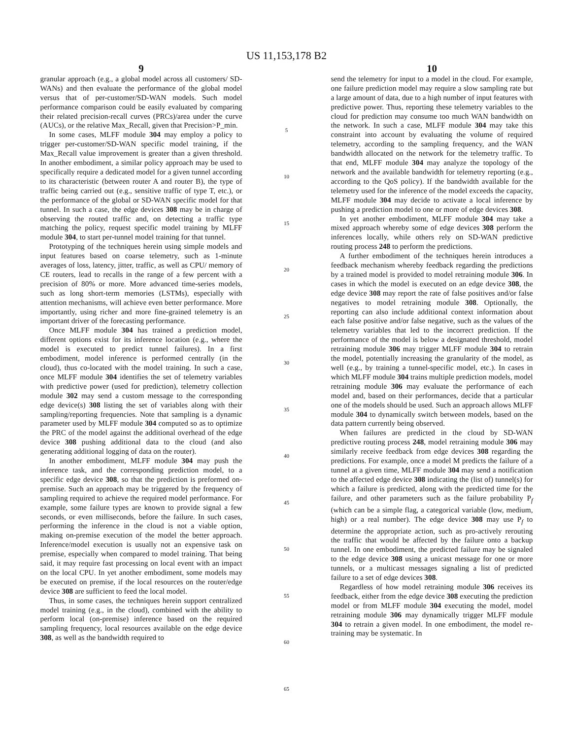US 11,153,178 B2
9
granular approach (e.g., a global model across all customers/ SD-WANs) and then evaluate the performance of the global model versus that of per-customer/SD-WAN models. Such model performance comparison could be easily evaluated by comparing their related precision-recall curves (PRCs)/area under the curve (AUCs), or the relative Max_Recall, given that Precision>P_min.
In some cases, MLFF module 304 may employ a policy to trigger per-customer/SD-WAN specific model training, if the Max_Recall value improvement is greater than a given threshold. In another embodiment, a similar policy approach may be used to specifically require a dedicated model for a given tunnel according to its characteristic (between router A and router B), the type of traffic being carried out (e.g., sensitive traffic of type T, etc.), or the performance of the global or SD-WAN specific model for that tunnel. In such a case, the edge devices 308 may be in charge of observing the routed traffic and, on detecting a traffic type matching the policy, request specific model training by MLFF module 304, to start per-tunnel model training for that tunnel.
Prototyping of the techniques herein using simple models and input features based on coarse telemetry, such as 1-minute averages of loss, latency, jitter, traffic, as well as CPU/ memory of CE routers, lead to recalls in the range of a few percent with a precision of 80% or more. More advanced time-series models, such as long short-term memories (LSTMs), especially with attention mechanisms, will achieve even better performance. More importantly, using richer and more fine-grained telemetry is an important driver of the forecasting performance.
Once MLFF module 304 has trained a prediction model, different options exist for its inference location (e.g., where the model is executed to predict tunnel failures). In a first embodiment, model inference is performed centrally (in the cloud), thus co-located with the model training. In such a case, once MLFF module 304 identifies the set of telemetry variables with predictive power (used for prediction), telemetry collection module 302 may send a custom message to the corresponding edge device(s) 308 listing the set of variables along with their sampling/reporting frequencies. Note that sampling is a dynamic parameter used by MLFF module 304 computed so as to optimize the PRC of the model against the additional overhead of the edge device 308 pushing additional data to the cloud (and also generating additional logging of data on the router).
In another embodiment, MLFF module 304 may push the inference task, and the corresponding prediction model, to a specific edge device 308, so that the prediction is preformed on-premise. Such an approach may be triggered by the frequency of sampling required to achieve the required model performance. For example, some failure types are known to provide signal a few seconds, or even milliseconds, before the failure. In such cases, performing the inference in the cloud is not a viable option, making on-premise execution of the model the better approach. Inference/model execution is usually not an expensive task on premise, especially when compared to model training. That being said, it may require fast processing on local event with an impact on the local CPU. In yet another embodiment, some models may be executed on premise, if the local resources on the router/edge device 308 are sufficient to feed the local model.
Thus, in some cases, the techniques herein support centralized model training (e.g., in the cloud), combined with the ability to perform local (on-premise) inference based on the required sampling frequency, local resources available on the edge device 308, as well as the bandwidth required to
5
10
15
20
25
30
35
40
45
50
55
60
65
10
send the telemetry for input to a model in the cloud. For example, one failure prediction model may require a slow sampling rate but a large amount of data, due to a high number of input features with predictive power. Thus, reporting these telemetry variables to the cloud for prediction may consume too much WAN bandwidth on the network. In such a case, MLFF module 304 may take this constraint into account by evaluating the volume of required telemetry, according to the sampling frequency, and the WAN bandwidth allocated on the network for the telemetry traffic. To that end, MLFF module 304 may analyze the topology of the network and the available bandwidth for telemetry reporting (e.g., according to the QoS policy). If the bandwidth available for the telemetry used for the inference of the model exceeds the capacity, MLFF module 304 may decide to activate a local inference by pushing a prediction model to one or more of edge devices 308.
In yet another embodiment, MLFF module 304 may take a mixed approach whereby some of edge devices 308 perform the inferences locally, while others rely on SD-WAN predictive routing process 248 to perform the predictions.
A further embodiment of the techniques herein introduces a feedback mechanism whereby feedback regarding the predictions by a trained model is provided to model retraining module 306. In cases in which the model is executed on an edge device 308, the edge device 308 may report the rate of false positives and/or false negatives to model retraining module 308. Optionally, the reporting can also include additional context information about each false positive and/or false negative, such as the values of the telemetry variables that led to the incorrect prediction. If the performance of the model is below a designated threshold, model retraining module 306 may trigger MLFF module 304 to retrain the model, potentially increasing the granularity of the model, as well (e.g., by training a tunnel-specific model, etc.). In cases in which MLFF module 304 trains multiple prediction models, model retraining module 306 may evaluate the performance of each model and, based on their performances, decide that a particular one of the models should be used. Such an approach allows MLFF module 304 to dynamically switch between models, based on the data pattern currently being observed.
When failures are predicted in the cloud by SD-WAN predictive routing process 248, model retraining module 306 may similarly receive feedback from edge devices 308 regarding the predictions. For example, once a model M predicts the failure of a tunnel at a given time, MLFF module 304 may send a notification to the affected edge device 308 indicating the (list of) tunnel(s) for which a failure is predicted, along with the predicted time for the failure, and other parameters such as the failure probability P<sub>f</sub> (which can be a simple flag, a categorical variable (low, medium, high) or a real number). The edge device 308 may use P<sub>f</sub> to determine the appropriate action, such as pro-actively rerouting the traffic that would be affected by the failure onto a backup tunnel. In one embodiment, the predicted failure may be signaled to the edge device 308 using a unicast message for one or more tunnels, or a multicast messages signaling a list of predicted failure to a set of edge devices 308.
Regardless of how model retraining module 306 receives its feedback, either from the edge device 308 executing the prediction model or from MLFF module 304 executing the model, model retraining module 306 may dynamically trigger MLFF module 304 to retrain a given model. In one embodiment, the model re-training may be systematic. In